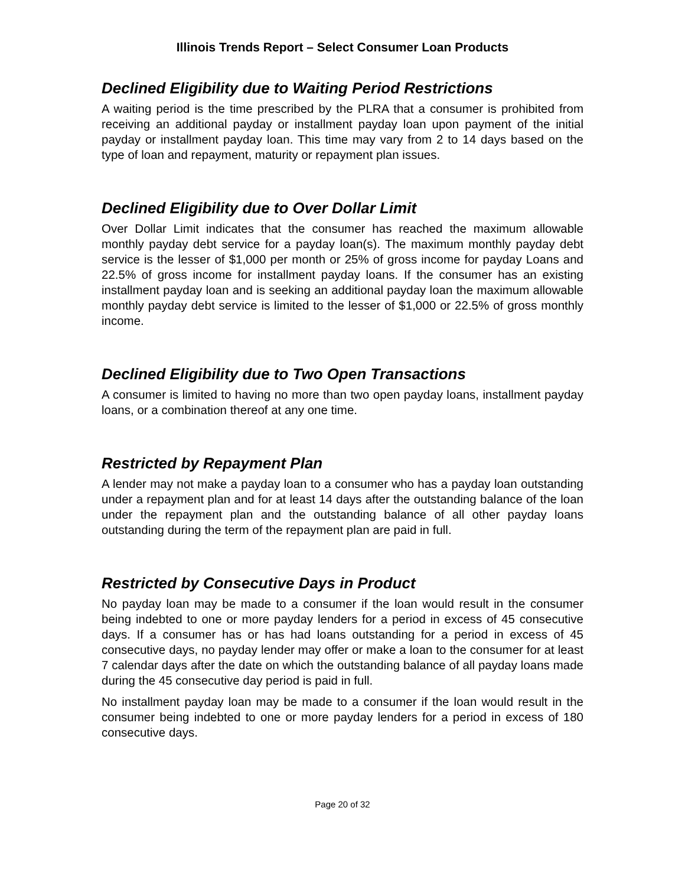Illinois Trends Report – Select Consumer Loan Products
Declined Eligibility due to Waiting Period Restrictions
A waiting period is the time prescribed by the PLRA that a consumer is prohibited from receiving an additional payday or installment payday loan upon payment of the initial payday or installment payday loan. This time may vary from 2 to 14 days based on the type of loan and repayment, maturity or repayment plan issues.
Declined Eligibility due to Over Dollar Limit
Over Dollar Limit indicates that the consumer has reached the maximum allowable monthly payday debt service for a payday loan(s). The maximum monthly payday debt service is the lesser of $1,000 per month or 25% of gross income for payday Loans and 22.5% of gross income for installment payday loans. If the consumer has an existing installment payday loan and is seeking an additional payday loan the maximum allowable monthly payday debt service is limited to the lesser of $1,000 or 22.5% of gross monthly income.
Declined Eligibility due to Two Open Transactions
A consumer is limited to having no more than two open payday loans, installment payday loans, or a combination thereof at any one time.
Restricted by Repayment Plan
A lender may not make a payday loan to a consumer who has a payday loan outstanding under a repayment plan and for at least 14 days after the outstanding balance of the loan under the repayment plan and the outstanding balance of all other payday loans outstanding during the term of the repayment plan are paid in full.
Restricted by Consecutive Days in Product
No payday loan may be made to a consumer if the loan would result in the consumer being indebted to one or more payday lenders for a period in excess of 45 consecutive days. If a consumer has or has had loans outstanding for a period in excess of 45 consecutive days, no payday lender may offer or make a loan to the consumer for at least 7 calendar days after the date on which the outstanding balance of all payday loans made during the 45 consecutive day period is paid in full.
No installment payday loan may be made to a consumer if the loan would result in the consumer being indebted to one or more payday lenders for a period in excess of 180 consecutive days.
Page 20 of 32